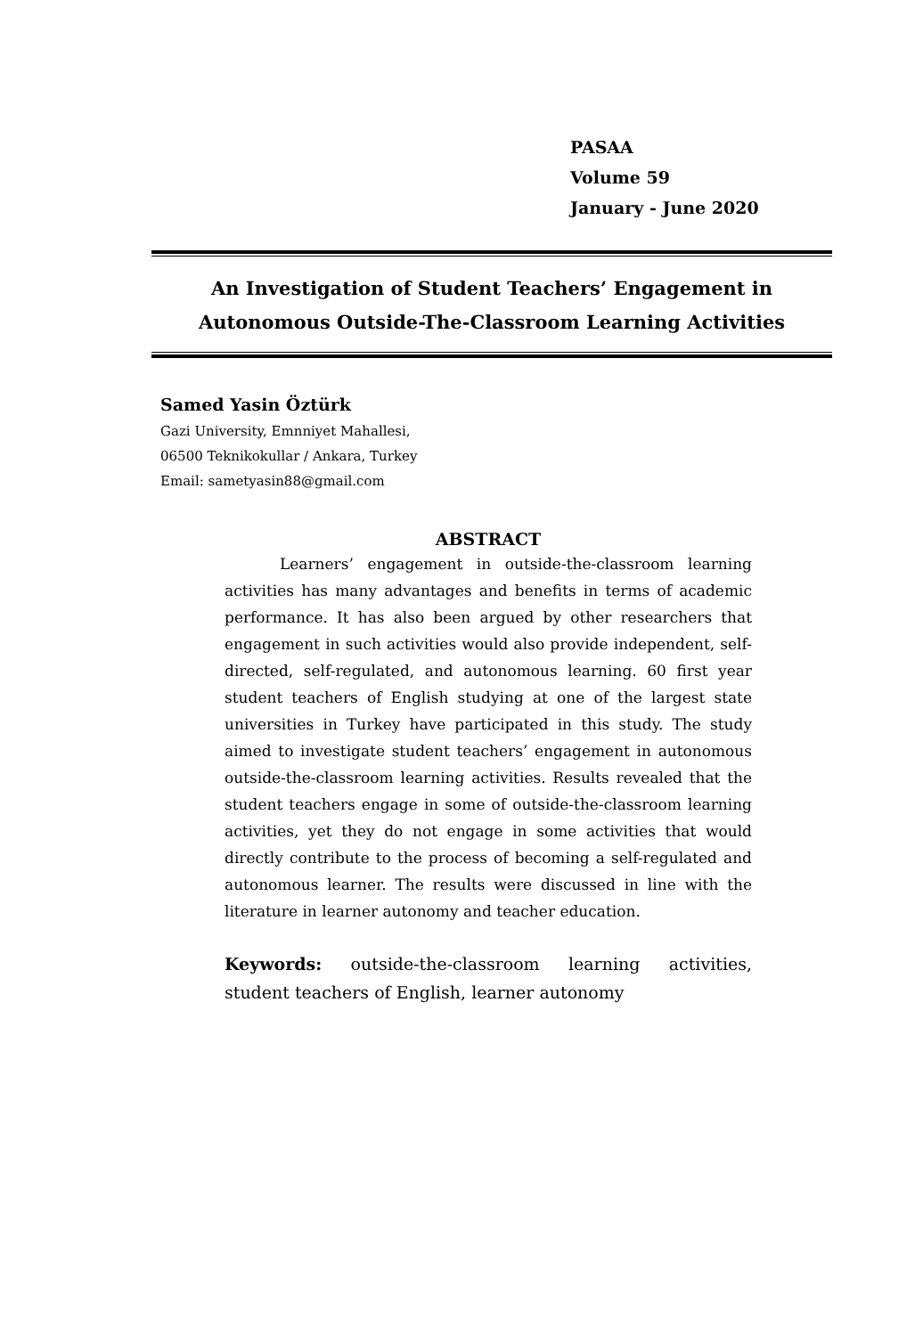PASAA
Volume 59
January - June 2020
An Investigation of Student Teachers’ Engagement in
Autonomous Outside-The-Classroom Learning Activities
Samed Yasin Öztürk
Gazi University, Emnniyet Mahallesi,
06500 Teknikokullar / Ankara, Turkey
Email: sametyasin88@gmail.com
ABSTRACT
Learners’ engagement in outside-the-classroom learning activities has many advantages and benefits in terms of academic performance. It has also been argued by other researchers that engagement in such activities would also provide independent, self-directed, self-regulated, and autonomous learning. 60 first year student teachers of English studying at one of the largest state universities in Turkey have participated in this study. The study aimed to investigate student teachers’ engagement in autonomous outside-the-classroom learning activities. Results revealed that the student teachers engage in some of outside-the-classroom learning activities, yet they do not engage in some activities that would directly contribute to the process of becoming a self-regulated and autonomous learner. The results were discussed in line with the literature in learner autonomy and teacher education.
Keywords: outside-the-classroom learning activities, student teachers of English, learner autonomy